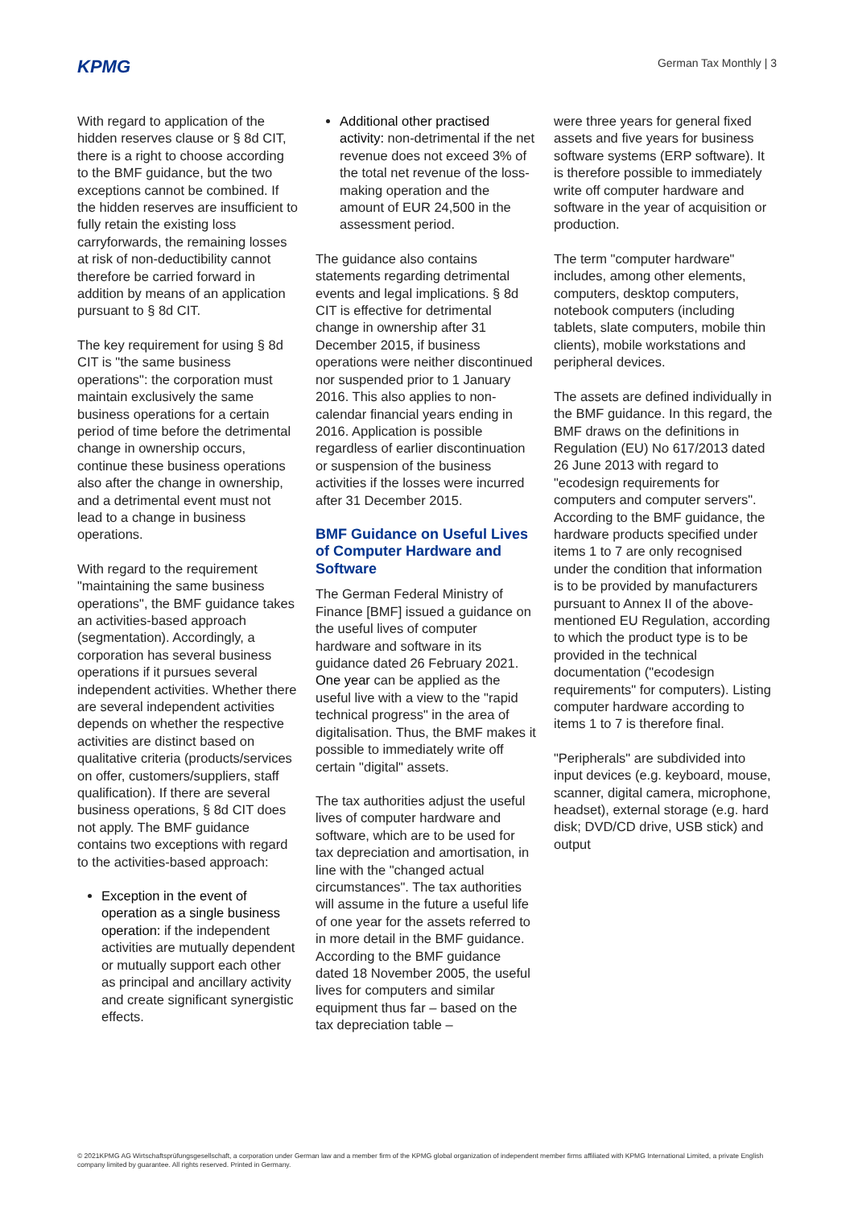KPMG German Tax Monthly | 3
With regard to application of the hidden reserves clause or § 8d CIT, there is a right to choose according to the BMF guidance, but the two exceptions cannot be combined. If the hidden reserves are insufficient to fully retain the existing loss carryforwards, the remaining losses at risk of non-deductibility cannot therefore be carried forward in addition by means of an application pursuant to § 8d CIT.
The key requirement for using § 8d CIT is "the same business operations": the corporation must maintain exclusively the same business operations for a certain period of time before the detrimental change in ownership occurs, continue these business operations also after the change in ownership, and a detrimental event must not lead to a change in business operations.
With regard to the requirement "maintaining the same business operations", the BMF guidance takes an activities-based approach (segmentation). Accordingly, a corporation has several business operations if it pursues several independent activities. Whether there are several independent activities depends on whether the respective activities are distinct based on qualitative criteria (products/services on offer, customers/suppliers, staff qualification). If there are several business operations, § 8d CIT does not apply. The BMF guidance contains two exceptions with regard to the activities-based approach:
Exception in the event of operation as a single business operation: if the independent activities are mutually dependent or mutually support each other as principal and ancillary activity and create significant synergistic effects.
Additional other practised activity: non-detrimental if the net revenue does not exceed 3% of the total net revenue of the loss-making operation and the amount of EUR 24,500 in the assessment period.
The guidance also contains statements regarding detrimental events and legal implications. § 8d CIT is effective for detrimental change in ownership after 31 December 2015, if business operations were neither discontinued nor suspended prior to 1 January 2016. This also applies to non-calendar financial years ending in 2016. Application is possible regardless of earlier discontinuation or suspension of the business activities if the losses were incurred after 31 December 2015.
BMF Guidance on Useful Lives of Computer Hardware and Software
The German Federal Ministry of Finance [BMF] issued a guidance on the useful lives of computer hardware and software in its guidance dated 26 February 2021. One year can be applied as the useful live with a view to the "rapid technical progress" in the area of digitalisation. Thus, the BMF makes it possible to immediately write off certain "digital" assets.
The tax authorities adjust the useful lives of computer hardware and software, which are to be used for tax depreciation and amortisation, in line with the "changed actual circumstances". The tax authorities will assume in the future a useful life of one year for the assets referred to in more detail in the BMF guidance. According to the BMF guidance dated 18 November 2005, the useful lives for computers and similar equipment thus far – based on the tax depreciation table –
were three years for general fixed assets and five years for business software systems (ERP software). It is therefore possible to immediately write off computer hardware and software in the year of acquisition or production.
The term "computer hardware" includes, among other elements, computers, desktop computers, notebook computers (including tablets, slate computers, mobile thin clients), mobile workstations and peripheral devices.
The assets are defined individually in the BMF guidance. In this regard, the BMF draws on the definitions in Regulation (EU) No 617/2013 dated 26 June 2013 with regard to "ecodesign requirements for computers and computer servers". According to the BMF guidance, the hardware products specified under items 1 to 7 are only recognised under the condition that information is to be provided by manufacturers pursuant to Annex II of the above-mentioned EU Regulation, according to which the product type is to be provided in the technical documentation ("ecodesign requirements" for computers). Listing computer hardware according to items 1 to 7 is therefore final.
"Peripherals" are subdivided into input devices (e.g. keyboard, mouse, scanner, digital camera, microphone, headset), external storage (e.g. hard disk; DVD/CD drive, USB stick) and output
© 2021KPMG AG Wirtschaftsprüfungsgesellschaft, a corporation under German law and a member firm of the KPMG global organization of independent member firms affiliated with KPMG International Limited, a private English company limited by guarantee. All rights reserved. Printed in Germany.